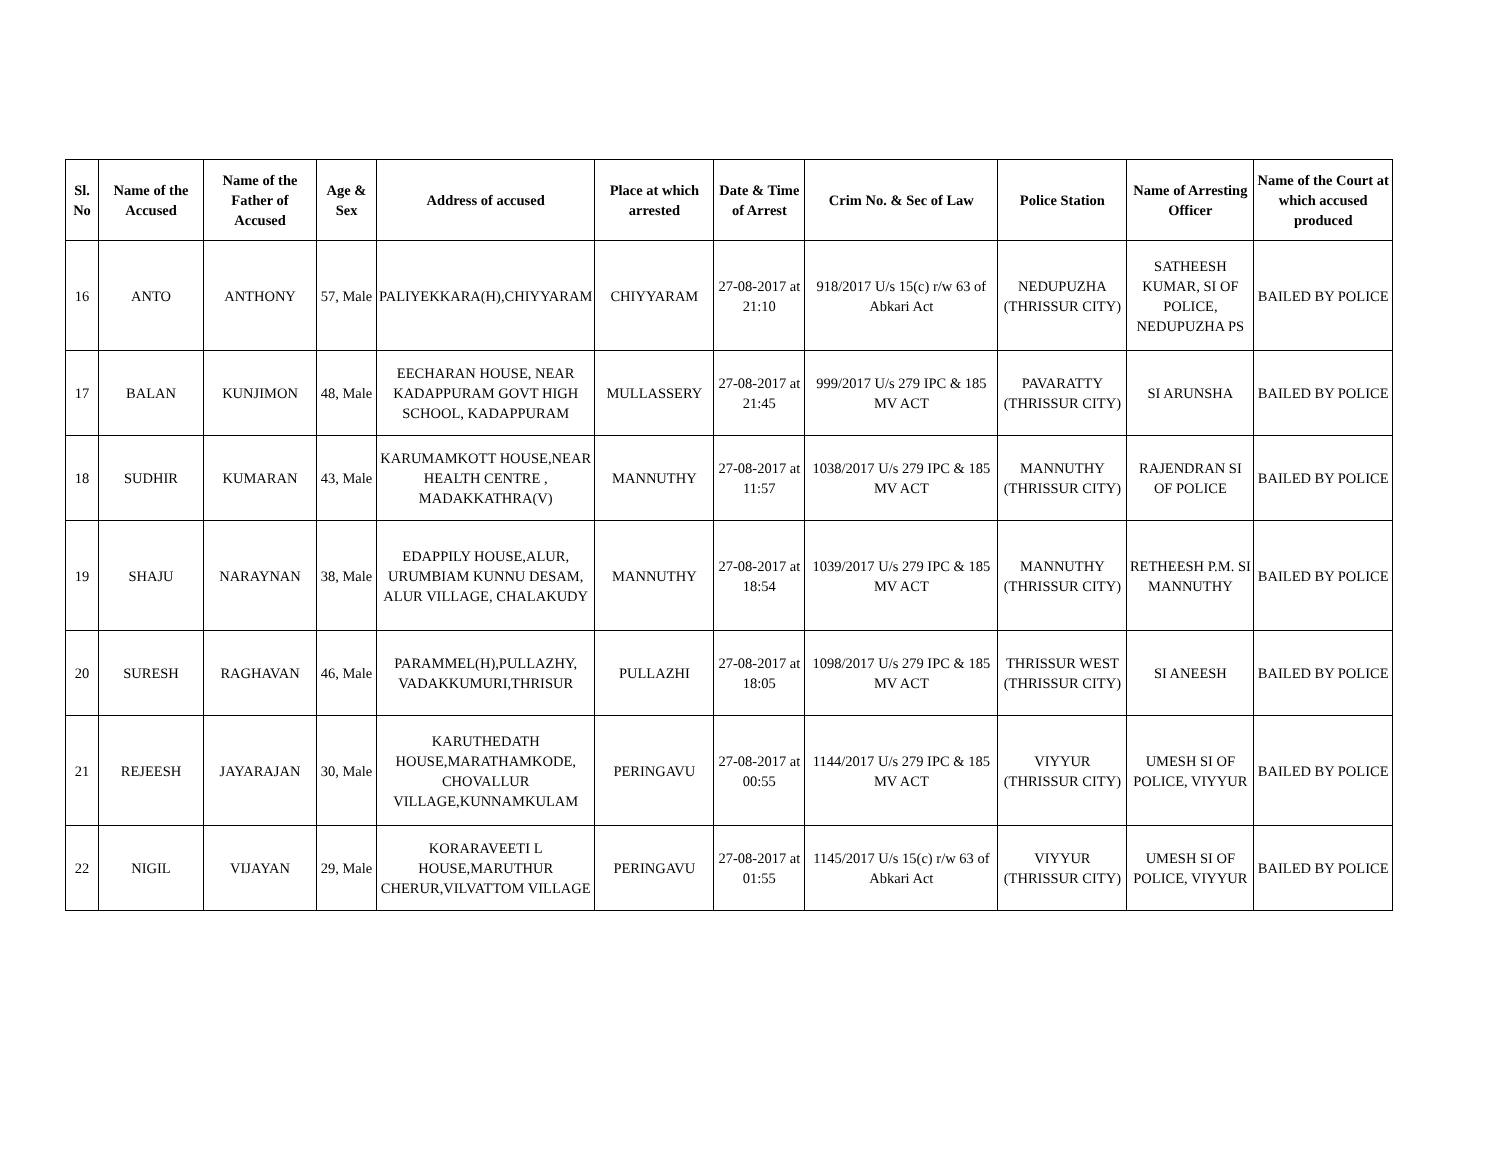| Sl. No | Name of the Accused | Name of the Father of Accused | Age & Sex | Address of accused | Place at which arrested | Date & Time of Arrest | Crim No. & Sec of Law | Police Station | Name of Arresting Officer | Name of the Court at which accused produced |
| --- | --- | --- | --- | --- | --- | --- | --- | --- | --- | --- |
| 16 | ANTO | ANTHONY | 57, Male | PALIYEKKARA(H),CHIYYARAM | CHIYYARAM | 27-08-2017 at 21:10 | 918/2017 U/s 15(c) r/w 63 of Abkari Act | NEDUPUZHA (THRISSUR CITY) | SATHEESH KUMAR, SI OF POLICE, NEDUPUZHA PS | BAILED BY POLICE |
| 17 | BALAN | KUNJIMON | 48, Male | EECHARAN HOUSE, NEAR KADAPPURAM GOVT HIGH SCHOOL, KADAPPURAM | MULLASSERY | 27-08-2017 at 21:45 | 999/2017 U/s 279 IPC & 185 MV ACT | PAVARATTY (THRISSUR CITY) | SI ARUNSHA | BAILED BY POLICE |
| 18 | SUDHIR | KUMARAN | 43, Male | KARUMAMKOTT HOUSE,NEAR HEALTH CENTRE , MADAKKATHRA(V) | MANNUTHY | 27-08-2017 at 11:57 | 1038/2017 U/s 279 IPC & 185 MV ACT | MANNUTHY (THRISSUR CITY) | RAJENDRAN SI OF POLICE | BAILED BY POLICE |
| 19 | SHAJU | NARAYNAN | 38, Male | EDAPPILY HOUSE,ALUR, URUMBIAM KUNNU DESAM, ALUR VILLAGE, CHALAKUDY | MANNUTHY | 27-08-2017 at 18:54 | 1039/2017 U/s 279 IPC & 185 MV ACT | MANNUTHY (THRISSUR CITY) | RETHEESH P.M. SI MANNUTHY | BAILED BY POLICE |
| 20 | SURESH | RAGHAVAN | 46, Male | PARAMMEL(H),PULLAZHY, VADAKKUMURI,THRISUR | PULLAZHI | 27-08-2017 at 18:05 | 1098/2017 U/s 279 IPC & 185 MV ACT | THRISSUR WEST (THRISSUR CITY) | SI ANEESH | BAILED BY POLICE |
| 21 | REJEESH | JAYARAJAN | 30, Male | KARUTHEDATH HOUSE,MARATHAMKODE, CHOVALLUR VILLAGE,KUNNAMKULAM | PERINGAVU | 27-08-2017 at 00:55 | 1144/2017 U/s 279 IPC & 185 MV ACT | VIYYUR (THRISSUR CITY) | UMESH SI OF POLICE, VIYYUR | BAILED BY POLICE |
| 22 | NIGIL | VIJAYAN | 29, Male | KORARAVEETI L HOUSE,MARUTHUR CHERUR,VILVATTOM VILLAGE | PERINGAVU | 27-08-2017 at 01:55 | 1145/2017 U/s 15(c) r/w 63 of Abkari Act | VIYYUR (THRISSUR CITY) | UMESH SI OF POLICE, VIYYUR | BAILED BY POLICE |